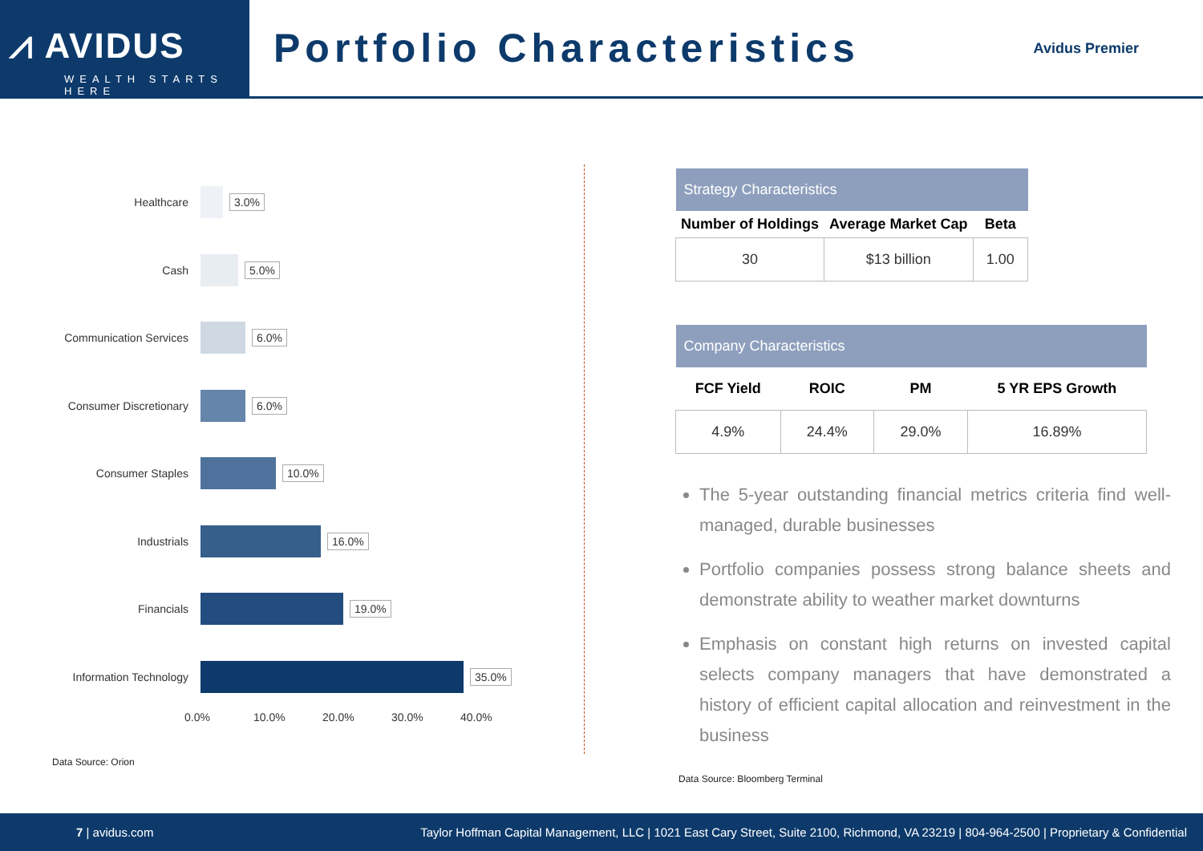⩘ AVIDUS
WEALTH STARTS HERE
Portfolio Characteristics
Avidus Premier
Healthcare 3.0%
Cash 5.0%
Communication Services
6.0%
Consumer Discretionary
6.0%
Consumer Staples 10.0%
Industrials 16.0%
Financials 19.0%
Information Technology
35.0%
0.0% 10.0% 20.0% 30.0% 40.0%
Data Source: Orion
| Strategy Characteristics | | |
| --- | --- | --- |
| Number of Holdings | Average Market Cap | Beta |
| 30 | $13 billion | 1.00 |
| Company Characteristics | | | |
| --- | --- | --- | --- |
| FCF Yield | ROIC | PM | 5 YR EPS Growth |
| 4.9% | 24.4% | 29.0% | 16.89% |
The 5-year outstanding financial metrics criteria find well-managed, durable businesses
Portfolio companies possess strong balance sheets and demonstrate ability to weather market downturns
Emphasis on constant high returns on invested capital selects company managers that have demonstrated a history of efficient capital allocation and reinvestment in the business
Data Source: Bloomberg Terminal
7 | avidus.com Taylor Hoffman Capital Management, LLC | 1021 East Cary Street, Suite 2100, Richmond, VA 23219 | 804-964-2500 | Proprietary & Confidential